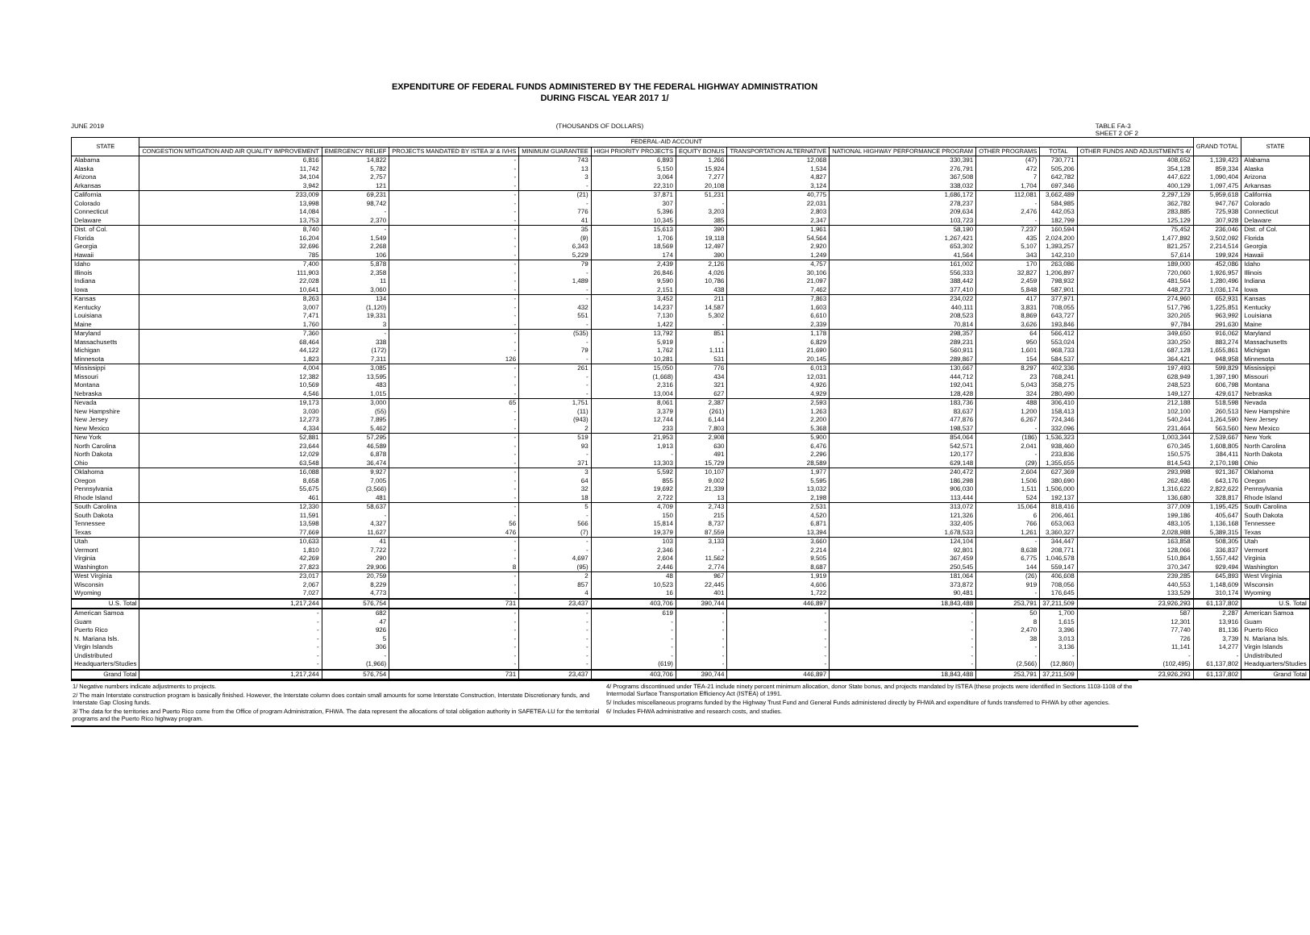EXPENDITURE OF FEDERAL FUNDS ADMINISTERED BY THE FEDERAL HIGHWAY ADMINISTRATION
DURING FISCAL YEAR 2017 1/
JUNE 2019 (THOUSANDS OF DOLLARS) TABLE FA-3
SHEET 2 OF 2
| STATE | FEDERAL-AID ACCOUNT | | | | | | | | | | | GRAND TOTAL | STATE |
| --- | --- | --- | --- | --- | --- | --- | --- | --- | --- | --- | --- | --- | --- |
| | CONGESTION MITIGATION AND AIR QUALITY IMPROVEMENT | EMERGENCY RELIEF | PROJECTS MANDATED BY ISTEA 3/ & IVHS | MINIMUM GUARANTEE | HIGH PRIORITY PROJECTS | EQUITY BONUS | TRANSPORTATION ALTERNATIVE | NATIONAL HIGHWAY PERFORMANCE PROGRAM | OTHER PROGRAMS | TOTAL | OTHER FUNDS AND ADJUSTMENTS 4/ | | |
| Alabama | 6,816 | 14,822 | - | 743 | 6,893 | 1,266 | 12,068 | 330,391 | (47) | 730,771 | 408,652 | 1,139,423 | Alabama |
| Alaska | 11,742 | 5,782 | - | 13 | 5,150 | 15,924 | 1,534 | 276,791 | 472 | 505,206 | 354,128 | 859,334 | Alaska |
| Arizona | 34,104 | 2,757 | - | 3 | 3,064 | 7,277 | 4,827 | 367,508 | 7 | 642,782 | 447,622 | 1,090,404 | Arizona |
| Arkansas | 3,942 | 121 | - | - | 22,310 | 20,108 | 3,124 | 338,032 | 1,704 | 697,346 | 400,129 | 1,097,475 | Arkansas |
| California | 233,009 | 69,231 | - | (21) | 37,871 | 51,231 | 40,775 | 1,686,172 | 112,081 | 3,662,489 | 2,297,129 | 5,959,618 | California |
| Colorado | 13,998 | 98,742 | - | - | 307 | - | 22,031 | 278,237 | - | 584,985 | 362,782 | 947,767 | Colorado |
| Connecticut | 14,084 | - | - | 776 | 5,396 | 3,203 | 2,803 | 209,634 | 2,476 | 442,053 | 283,885 | 725,938 | Connecticut |
| Delaware | 13,753 | 2,370 | - | 41 | 10,345 | 385 | 2,347 | 103,723 | - | 182,799 | 125,129 | 307,928 | Delaware |
| Dist. of Col. | 8,740 | - | - | 35 | 15,613 | 390 | 1,961 | 58,190 | 7,237 | 160,594 | 75,452 | 236,046 | Dist. of Col. |
| Florida | 16,204 | 1,549 | - | (9) | 1,706 | 19,118 | 54,564 | 1,267,421 | 435 | 2,024,200 | 1,477,892 | 3,502,092 | Florida |
| Georgia | 32,696 | 2,268 | - | 6,343 | 18,569 | 12,497 | 2,920 | 653,302 | 5,107 | 1,393,257 | 821,257 | 2,214,514 | Georgia |
| Hawaii | 785 | 106 | - | 5,229 | 174 | 390 | 1,249 | 41,564 | 343 | 142,310 | 57,614 | 199,924 | Hawaii |
| Idaho | 7,400 | 5,878 | - | 79 | 2,439 | 2,126 | 4,757 | 161,002 | 170 | 263,086 | 189,000 | 452,086 | Idaho |
| Illinois | 111,903 | 2,358 | - | - | 26,846 | 4,026 | 30,106 | 556,333 | 32,827 | 1,206,897 | 720,060 | 1,926,957 | Illinois |
| Indiana | 22,028 | 11 | - | 1,489 | 9,590 | 10,786 | 21,097 | 388,442 | 2,459 | 798,932 | 481,564 | 1,280,496 | Indiana |
| Iowa | 10,641 | 3,060 | - | - | 2,151 | 438 | 7,462 | 377,410 | 5,848 | 587,901 | 448,273 | 1,036,174 | Iowa |
| Kansas | 8,263 | 134 | - | - | 3,452 | 211 | 7,863 | 234,022 | 417 | 377,971 | 274,960 | 652,931 | Kansas |
| Kentucky | 3,007 | (1,120) | - | 432 | 14,237 | 14,587 | 1,603 | 440,111 | 3,831 | 708,055 | 517,796 | 1,225,851 | Kentucky |
| Louisiana | 7,471 | 19,331 | - | 551 | 7,130 | 5,302 | 6,610 | 208,523 | 8,869 | 643,727 | 320,265 | 963,992 | Louisiana |
| Maine | 1,760 | 3 | - | - | 1,422 | - | 2,339 | 70,814 | 3,626 | 193,846 | 97,784 | 291,630 | Maine |
| Maryland | 7,360 | - | - | (535) | 13,792 | 851 | 1,178 | 298,357 | 64 | 566,412 | 349,650 | 916,062 | Maryland |
| Massachusetts | 68,464 | 338 | - | - | 5,919 | - | 6,829 | 289,231 | 950 | 553,024 | 330,250 | 883,274 | Massachusetts |
| Michigan | 44,122 | (172) | - | 79 | 1,762 | 1,111 | 21,690 | 560,911 | 1,601 | 968,733 | 687,128 | 1,655,861 | Michigan |
| Minnesota | 1,823 | 7,311 | 126 | - | 10,281 | 531 | 20,145 | 289,867 | 154 | 584,537 | 364,421 | 948,958 | Minnesota |
| Mississippi | 4,004 | 3,085 | - | 261 | 15,050 | 776 | 6,013 | 130,667 | 8,297 | 402,336 | 197,493 | 599,829 | Mississippi |
| Missouri | 12,382 | 13,595 | - | - | (1,668) | 434 | 12,031 | 444,712 | 23 | 768,241 | 628,949 | 1,397,190 | Missouri |
| Montana | 10,569 | 483 | - | - | 2,316 | 321 | 4,926 | 192,041 | 5,043 | 358,275 | 248,523 | 606,798 | Montana |
| Nebraska | 4,546 | 1,015 | - | - | 13,004 | 627 | 4,929 | 128,428 | 324 | 280,490 | 149,127 | 429,617 | Nebraska |
| Nevada | 19,173 | 3,000 | 65 | 1,751 | 8,061 | 2,387 | 2,593 | 183,736 | 488 | 306,410 | 212,188 | 518,598 | Nevada |
| New Hampshire | 3,030 | (55) | - | (11) | 3,379 | (261) | 1,263 | 83,637 | 1,200 | 158,413 | 102,100 | 260,513 | New Hampshire |
| New Jersey | 12,273 | 7,895 | - | (943) | 12,744 | 6,144 | 2,200 | 477,876 | 6,267 | 724,346 | 540,244 | 1,264,590 | New Jersey |
| New Mexico | 4,334 | 5,462 | - | 2 | 233 | 7,803 | 5,368 | 198,537 | - | 332,096 | 231,464 | 563,560 | New Mexico |
| New York | 52,881 | 57,295 | - | 519 | 21,953 | 2,908 | 5,900 | 854,064 | (186) | 1,536,323 | 1,003,344 | 2,539,667 | New York |
| North Carolina | 23,644 | 46,589 | - | 93 | 1,913 | 630 | 6,476 | 542,571 | 2,041 | 938,460 | 670,345 | 1,608,805 | North Carolina |
| North Dakota | 12,029 | 6,878 | - | - | - | 491 | 2,296 | 120,177 | - | 233,836 | 150,575 | 384,411 | North Dakota |
| Ohio | 63,548 | 36,474 | - | 371 | 13,303 | 15,729 | 28,589 | 629,148 | (29) | 1,355,655 | 814,543 | 2,170,198 | Ohio |
| Oklahoma | 16,088 | 9,927 | - | 3 | 5,592 | 10,107 | 1,977 | 240,472 | 2,604 | 627,369 | 293,998 | 921,367 | Oklahoma |
| Oregon | 8,658 | 7,005 | - | 64 | 855 | 9,002 | 5,595 | 186,298 | 1,506 | 380,690 | 262,486 | 643,176 | Oregon |
| Pennsylvania | 55,675 | (3,566) | - | 32 | 19,692 | 21,339 | 13,032 | 906,030 | 1,511 | 1,506,000 | 1,316,622 | 2,822,622 | Pennsylvania |
| Rhode Island | 461 | 481 | - | 18 | 2,722 | 13 | 2,198 | 113,444 | 524 | 192,137 | 136,680 | 328,817 | Rhode Island |
| South Carolina | 12,330 | 58,637 | - | 5 | 4,709 | 2,743 | 2,531 | 313,072 | 15,064 | 818,416 | 377,009 | 1,195,425 | South Carolina |
| South Dakota | 11,591 | - | - | - | 150 | 215 | 4,520 | 121,326 | 6 | 206,461 | 199,186 | 405,647 | South Dakota |
| Tennessee | 13,598 | 4,327 | 56 | 566 | 15,814 | 8,737 | 6,871 | 332,405 | 766 | 653,063 | 483,105 | 1,136,168 | Tennessee |
| Texas | 77,669 | 11,627 | 476 | (7) | 19,379 | 87,559 | 13,394 | 1,678,533 | 1,261 | 3,360,327 | 2,028,988 | 5,389,315 | Texas |
| Utah | 10,633 | 41 | - | - | 103 | 3,133 | 3,660 | 124,104 | - | 344,447 | 163,858 | 508,305 | Utah |
| Vermont | 1,810 | 7,722 | - | - | 2,346 | - | 2,214 | 92,801 | 8,638 | 208,771 | 128,066 | 336,837 | Vermont |
| Virginia | 42,269 | 290 | - | 4,697 | 2,604 | 11,562 | 9,505 | 367,459 | 6,775 | 1,046,578 | 510,864 | 1,557,442 | Virginia |
| Washington | 27,823 | 29,906 | 8 | (95) | 2,446 | 2,774 | 8,687 | 250,545 | 144 | 559,147 | 370,347 | 929,494 | Washington |
| West Virginia | 23,017 | 20,759 | - | 2 | 48 | 967 | 1,919 | 181,064 | (26) | 406,608 | 239,285 | 645,893 | West Virginia |
| Wisconsin | 2,067 | 8,229 | - | 857 | 10,523 | 22,445 | 4,606 | 373,872 | 919 | 708,056 | 440,553 | 1,148,609 | Wisconsin |
| Wyoming | 7,027 | 4,773 | - | 4 | 16 | 401 | 1,722 | 90,481 | - | 176,645 | 133,529 | 310,174 | Wyoming |
| U.S. Total | 1,217,244 | 576,754 | 731 | 23,437 | 403,706 | 390,744 | 446,897 | 18,843,488 | 253,791 | 37,211,509 | 23,926,293 | 61,137,802 | U.S. Total |
| American Samoa | - | 682 | - | - | 619 | - | - | - | 50 | 1,700 | 587 | 2,287 | American Samoa |
| Guam | - | 47 | - | - | - | - | - | - | 8 | 1,615 | 12,301 | 13,916 | Guam |
| Puerto Rico | - | 926 | - | - | - | - | - | - | 2,470 | 3,396 | 77,740 | 81,136 | Puerto Rico |
| N. Mariana Isls. | - | 5 | - | - | - | - | - | - | 38 | 3,013 | 726 | 3,739 | N. Mariana Isls. |
| Virgin Islands | - | 306 | - | - | - | - | - | - | - | 3,136 | 11,141 | 14,277 | Virgin Islands |
| Undistributed | - | - | - | - | - | - | - | - | - | - | - | - | Undistributed |
| Headquarters/Studies | - | (1,966) | - | - | (619) | - | - | - | (2,566) | (12,860) | (102,495) | 61,137,802 | Headquarters/Studies |
| Grand Total | 1,217,244 | 576,754 | 731 | 23,437 | 403,706 | 390,744 | 446,897 | 18,843,488 | 253,791 | 37,211,509 | 23,926,293 | 61,137,802 | Grand Total |
1/ Negative numbers indicate adjustments to projects.
2/ The main Interstate construction program is basically finished. However, the Interstate column does contain small amounts for some Interstate Construction, Interstate Discretionary funds, and Interstate Gap Closing funds.
3/ The data for the territories and Puerto Rico come from the Office of program Administration, FHWA. The data represent the allocations of total obligation authority in SAFETEA-LU for the territorial programs and the Puerto Rico highway program.
4/ Programs discontinued under TEA-21 include ninety percent minimum allocation, donor State bonus, and projects mandated by ISTEA (these projects were identified in Sections 1103-1108 of the Intermodal Surface Transportation Efficiency Act (ISTEA) of 1991.
5/ Includes miscellaneous programs funded by the Highway Trust Fund and General Funds administered directly by FHWA and expenditure of funds transferred to FHWA by other agencies.
6/ Includes FHWA administrative and research costs, and studies.